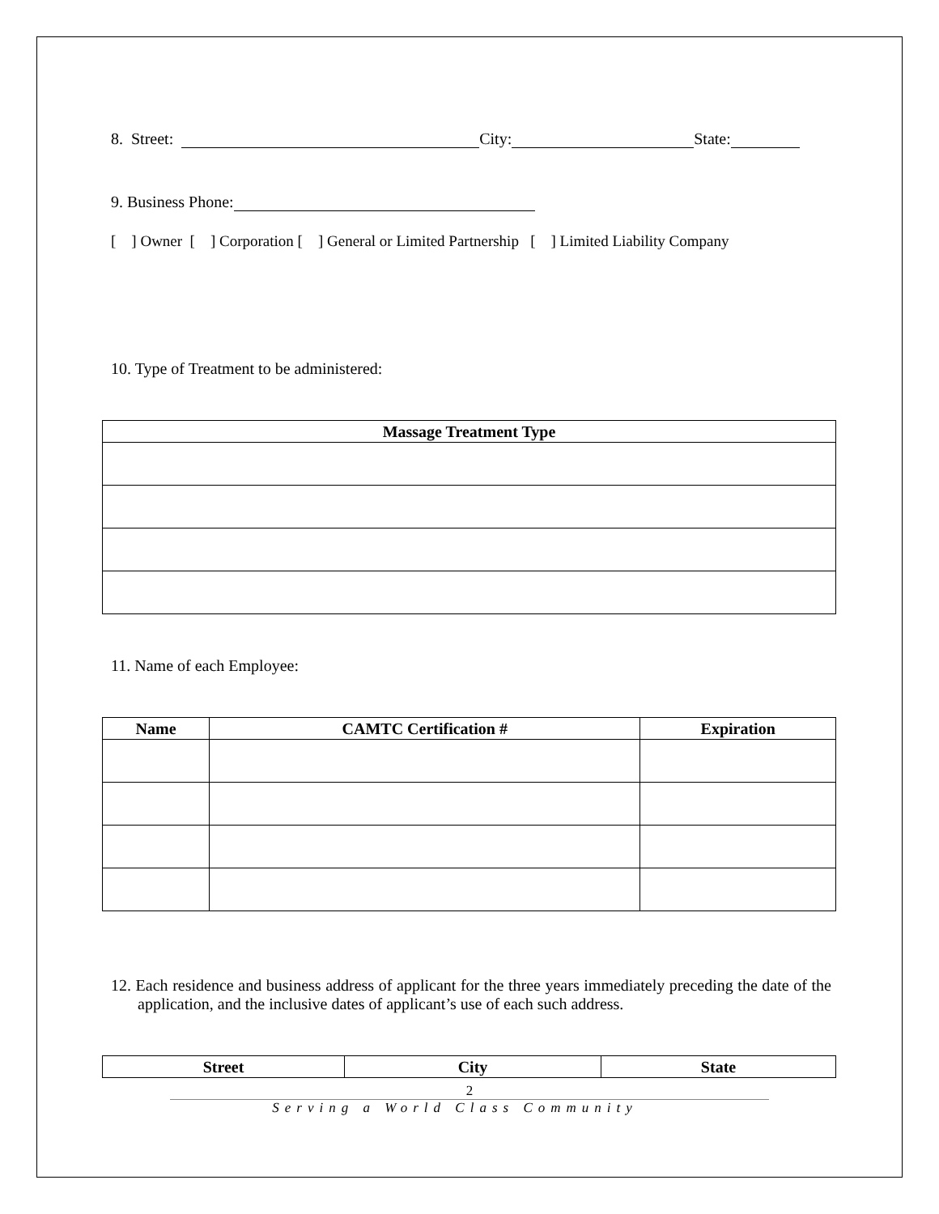8. Street: City: State:
9. Business Phone:
[ ] Owner [ ] Corporation [ ] General or Limited Partnership [ ] Limited Liability Company
10. Type of Treatment to be administered:
| Massage Treatment Type |
| --- |
11. Name of each Employee:
| Name | CAMTC Certification # | Expiration |
| --- | --- | --- |
12. Each residence and business address of applicant for the three years immediately preceding the date of the application, and the inclusive dates of applicant’s use of each such address.
| Street | City | State |
| --- | --- | --- |
2
Serving a World Class Community